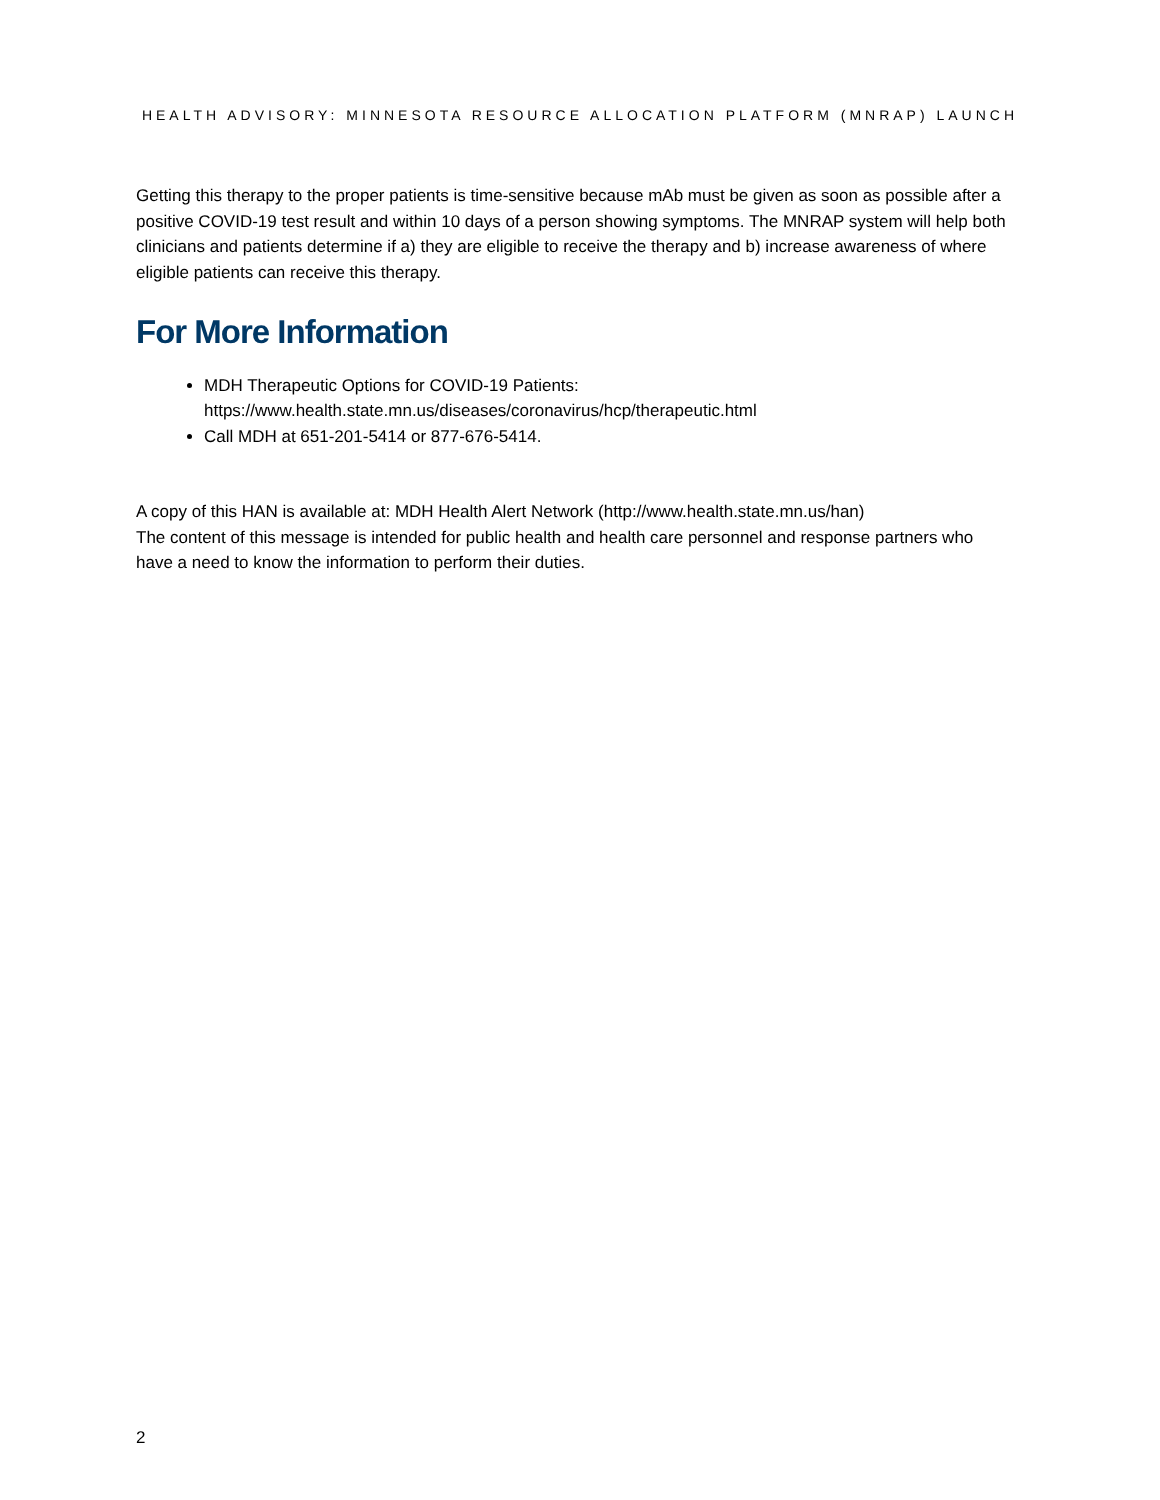HEALTH ADVISORY: MINNESOTA RESOURCE ALLOCATION PLATFORM (MNRAP) LAUNCH
Getting this therapy to the proper patients is time-sensitive because mAb must be given as soon as possible after a positive COVID-19 test result and within 10 days of a person showing symptoms. The MNRAP system will help both clinicians and patients determine if a) they are eligible to receive the therapy and b) increase awareness of where eligible patients can receive this therapy.
For More Information
MDH Therapeutic Options for COVID-19 Patients:
https://www.health.state.mn.us/diseases/coronavirus/hcp/therapeutic.html
Call MDH at 651-201-5414 or 877-676-5414.
A copy of this HAN is available at: MDH Health Alert Network (http://www.health.state.mn.us/han)
The content of this message is intended for public health and health care personnel and response partners who have a need to know the information to perform their duties.
2